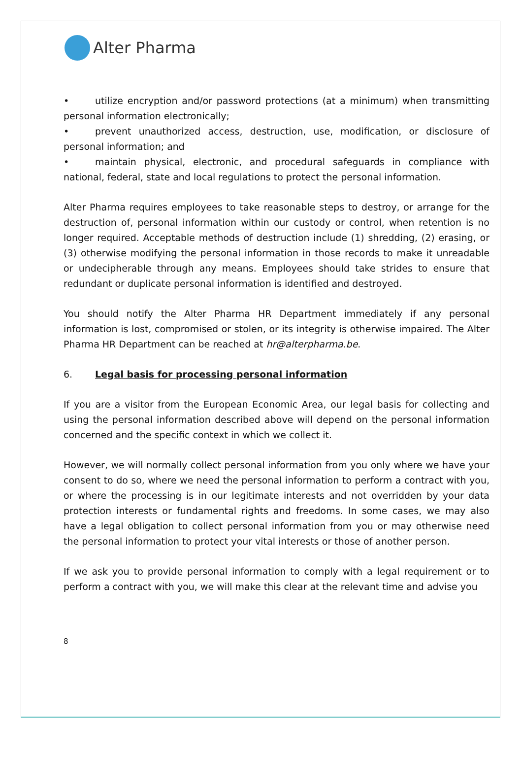Alter Pharma
• utilize encryption and/or password protections (at a minimum) when transmitting personal information electronically;
• prevent unauthorized access, destruction, use, modification, or disclosure of personal information; and
• maintain physical, electronic, and procedural safeguards in compliance with national, federal, state and local regulations to protect the personal information.
Alter Pharma requires employees to take reasonable steps to destroy, or arrange for the destruction of, personal information within our custody or control, when retention is no longer required. Acceptable methods of destruction include (1) shredding, (2) erasing, or (3) otherwise modifying the personal information in those records to make it unreadable or undecipherable through any means. Employees should take strides to ensure that redundant or duplicate personal information is identified and destroyed.
You should notify the Alter Pharma HR Department immediately if any personal information is lost, compromised or stolen, or its integrity is otherwise impaired. The Alter Pharma HR Department can be reached at hr@alterpharma.be.
6. Legal basis for processing personal information
If you are a visitor from the European Economic Area, our legal basis for collecting and using the personal information described above will depend on the personal information concerned and the specific context in which we collect it.
However, we will normally collect personal information from you only where we have your consent to do so, where we need the personal information to perform a contract with you, or where the processing is in our legitimate interests and not overridden by your data protection interests or fundamental rights and freedoms. In some cases, we may also have a legal obligation to collect personal information from you or may otherwise need the personal information to protect your vital interests or those of another person.
If we ask you to provide personal information to comply with a legal requirement or to perform a contract with you, we will make this clear at the relevant time and advise you
8